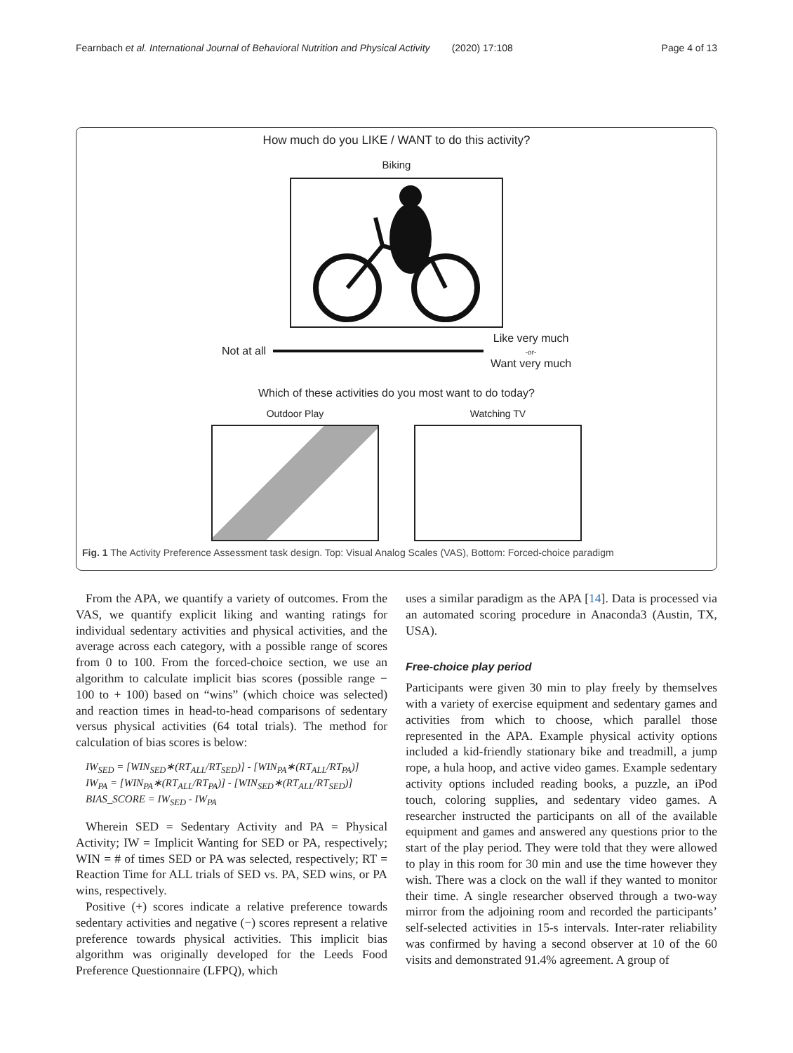Fearnbach et al. International Journal of Behavioral Nutrition and Physical Activity (2020) 17:108 Page 4 of 13
How much do you LIKE / WANT to do this activity?
Biking
Not at all Like very much
-or-
Want very much
Which of these activities do you most want to do today?
Outdoor Play Watching TV
Fig. 1 The Activity Preference Assessment task design. Top: Visual Analog Scales (VAS), Bottom: Forced-choice paradigm
From the APA, we quantify a variety of outcomes. From the VAS, we quantify explicit liking and wanting ratings for individual sedentary activities and physical activities, and the average across each category, with a possible range of scores from 0 to 100. From the forced-choice section, we use an algorithm to calculate implicit bias scores (possible range − 100 to + 100) based on “wins” (which choice was selected) and reaction times in head-to-head comparisons of sedentary versus physical activities (64 total trials). The method for calculation of bias scores is below:
IW<sub>SED</sub> = [WIN<sub>SED</sub>∗(RT<sub>ALL</sub>/RT<sub>SED</sub>)] - [WIN<sub>PA</sub>∗(RT<sub>ALL</sub>/RT<sub>PA</sub>)]
IW<sub>PA</sub> = [WIN<sub>PA</sub>∗(RT<sub>ALL</sub>/RT<sub>PA</sub>)] - [WIN<sub>SED</sub>∗(RT<sub>ALL</sub>/RT<sub>SED</sub>)]
BIAS_SCORE = IW<sub>SED</sub> - IW<sub>PA</sub>
Wherein SED = Sedentary Activity and PA = Physical Activity; IW = Implicit Wanting for SED or PA, respectively; WIN = # of times SED or PA was selected, respectively; RT = Reaction Time for ALL trials of SED vs. PA, SED wins, or PA wins, respectively.
Positive (+) scores indicate a relative preference towards sedentary activities and negative (−) scores represent a relative preference towards physical activities. This implicit bias algorithm was originally developed for the Leeds Food Preference Questionnaire (LFPQ), which
uses a similar paradigm as the APA [14]. Data is processed via an automated scoring procedure in Anaconda3 (Austin, TX, USA).
Free-choice play period
Participants were given 30 min to play freely by themselves with a variety of exercise equipment and sedentary games and activities from which to choose, which parallel those represented in the APA. Example physical activity options included a kid-friendly stationary bike and treadmill, a jump rope, a hula hoop, and active video games. Example sedentary activity options included reading books, a puzzle, an iPod touch, coloring supplies, and sedentary video games. A researcher instructed the participants on all of the available equipment and games and answered any questions prior to the start of the play period. They were told that they were allowed to play in this room for 30 min and use the time however they wish. There was a clock on the wall if they wanted to monitor their time. A single researcher observed through a two-way mirror from the adjoining room and recorded the participants’ self-selected activities in 15-s intervals. Inter-rater reliability was confirmed by having a second observer at 10 of the 60 visits and demonstrated 91.4% agreement. A group of